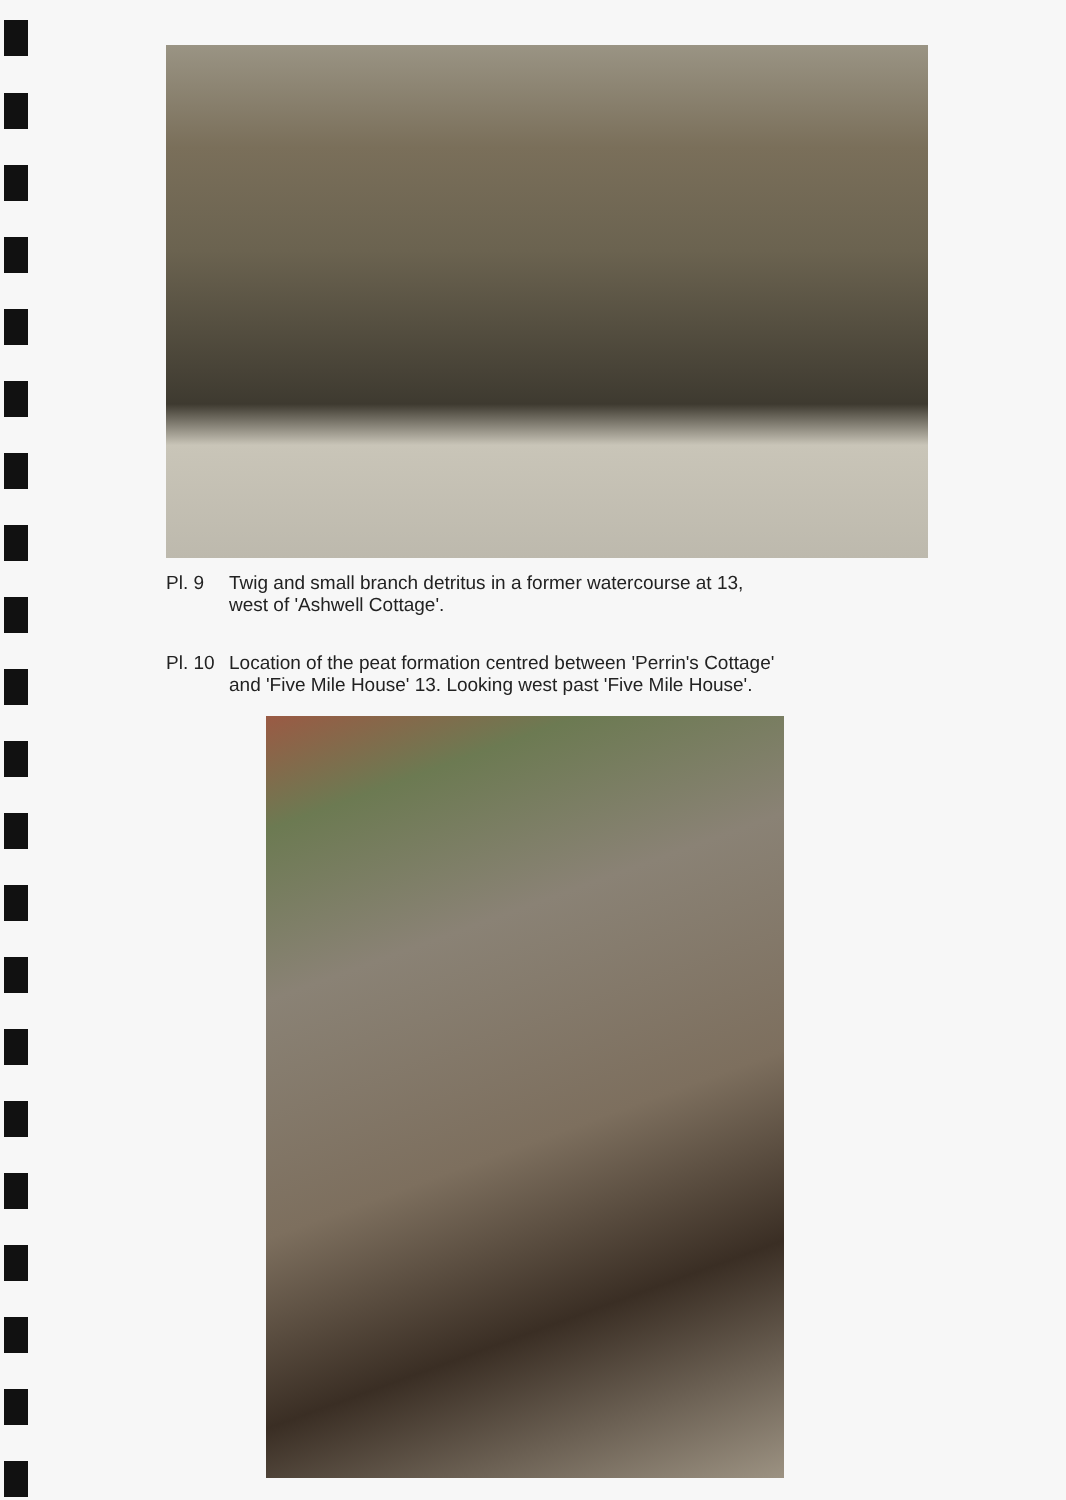Pl. 9 Twig and small branch detritus in a former watercourse at 13,
west of 'Ashwell Cottage'.
Pl. 10 Location of the peat formation centred between 'Perrin's Cottage'
and 'Five Mile House' 13. Looking west past 'Five Mile House'.